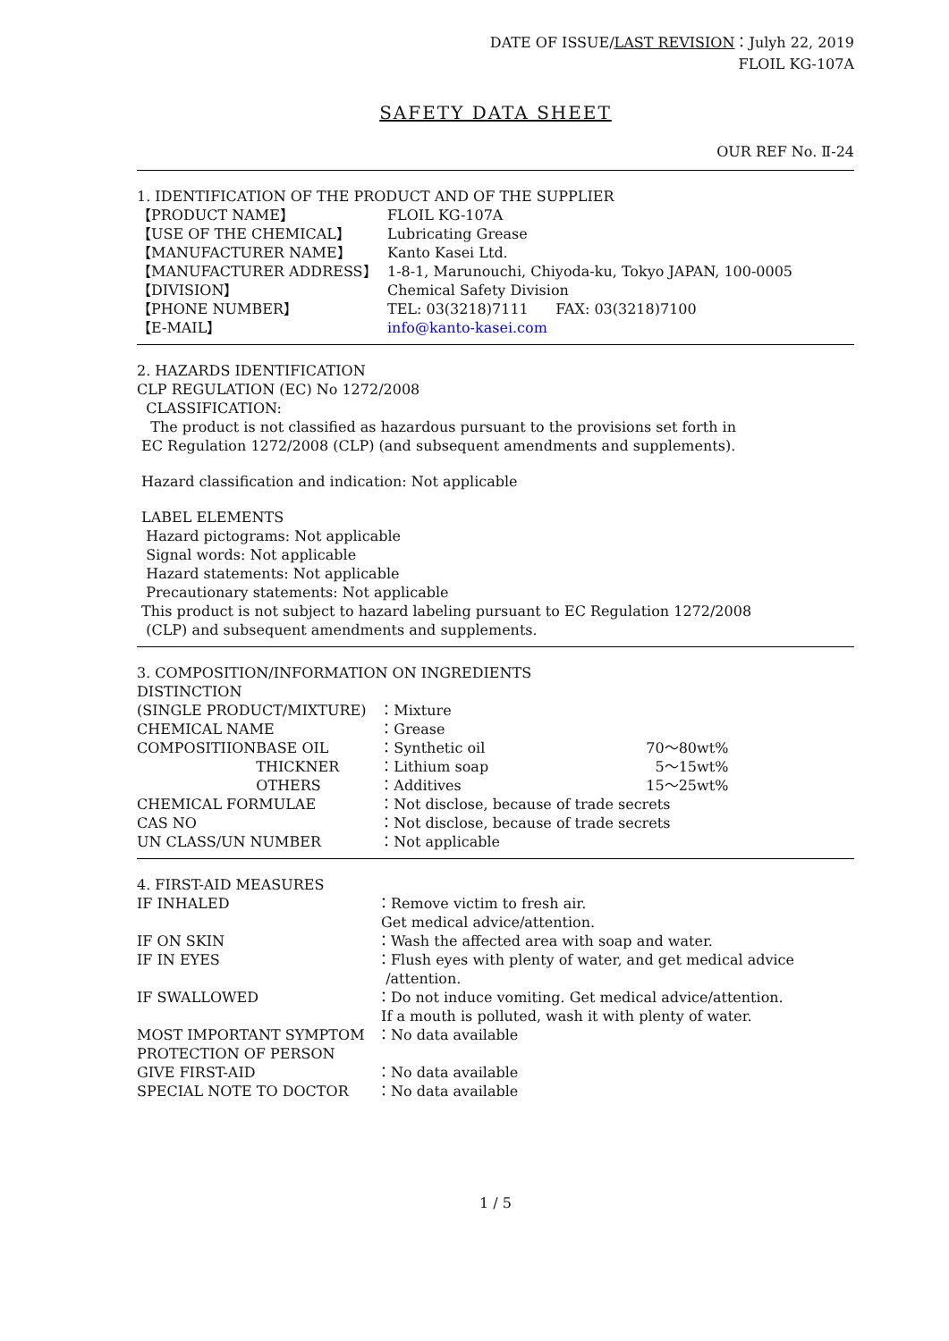DATE OF ISSUE/LAST REVISION：Julyh 22, 2019
FLOIL KG-107A
SAFETY DATA SHEET
OUR REF No. Ⅱ-24
1. IDENTIFICATION OF THE PRODUCT AND OF THE SUPPLIER
| 【PRODUCT NAME】 | FLOIL KG-107A |
| 【USE OF THE CHEMICAL】 | Lubricating Grease |
| 【MANUFACTURER NAME】 | Kanto Kasei Ltd. |
| 【MANUFACTURER ADDRESS】 | 1-8-1, Marunouchi, Chiyoda-ku, Tokyo JAPAN, 100-0005 |
| 【DIVISION】 | Chemical Safety Division |
| 【PHONE NUMBER】 | TEL: 03(3218)7111 FAX: 03(3218)7100 |
| 【E-MAIL】 | info@kanto-kasei.com |
2. HAZARDS IDENTIFICATION
CLP REGULATION (EC) No 1272/2008
CLASSIFICATION:
The product is not classified as hazardous pursuant to the provisions set forth in
EC Regulation 1272/2008 (CLP) (and subsequent amendments and supplements).
Hazard classification and indication: Not applicable
LABEL ELEMENTS
Hazard pictograms: Not applicable
Signal words: Not applicable
Hazard statements: Not applicable
Precautionary statements: Not applicable
This product is not subject to hazard labeling pursuant to EC Regulation 1272/2008
(CLP) and subsequent amendments and supplements.
3. COMPOSITION/INFORMATION ON INGREDIENTS
| DISTINCTION | | | |
| (SINGLE PRODUCT/MIXTURE) | | ：Mixture | |
| CHEMICAL NAME | | ：Grease | |
| COMPOSITIION | BASE OIL | ：Synthetic oil | 70～80wt% |
| | THICKNER | ：Lithium soap | 5～15wt% |
| | OTHERS | ：Additives | 15～25wt% |
| CHEMICAL FORMULAE | | ：Not disclose, because of trade secrets | |
| CAS NO | | ：Not disclose, because of trade secrets | |
| UN CLASS/UN NUMBER | | ：Not applicable | |
4. FIRST-AID MEASURES
| IF INHALED | ：Remove victim to fresh air. Get medical advice/attention. |
| IF ON SKIN | ：Wash the affected area with soap and water. |
| IF IN EYES | ：Flush eyes with plenty of water, and get medical advice /attention. |
| IF SWALLOWED | ：Do not induce vomiting. Get medical advice/attention. If a mouth is polluted, wash it with plenty of water. |
| MOST IMPORTANT SYMPTOM | ：No data available |
| PROTECTION OF PERSON | |
| GIVE FIRST-AID | ：No data available |
| SPECIAL NOTE TO DOCTOR | ：No data available |
1 / 5